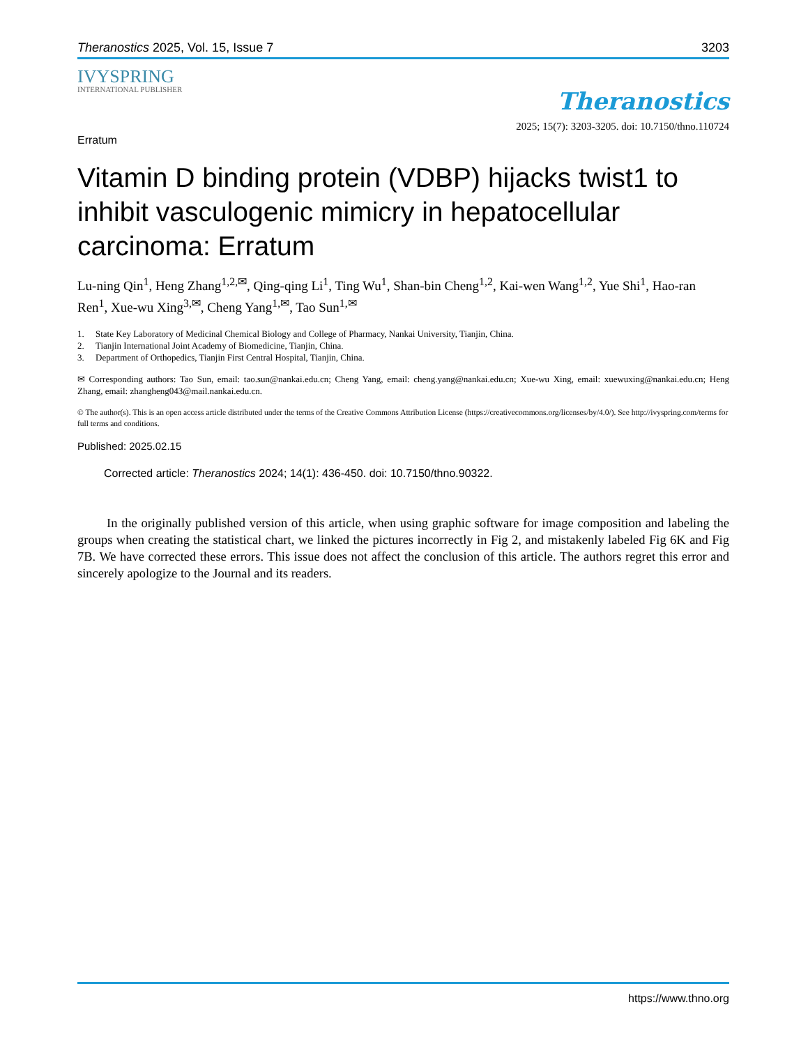Theranostics 2025, Vol. 15, Issue 7 3203
IVYSPRING
INTERNATIONAL PUBLISHER
Theranostics
2025; 15(7): 3203-3205. doi: 10.7150/thno.110724
Erratum
Vitamin D binding protein (VDBP) hijacks twist1 to inhibit vasculogenic mimicry in hepatocellular carcinoma: Erratum
Lu-ning Qin<sup>1</sup>, Heng Zhang<sup>1,2,✉</sup>, Qing-qing Li<sup>1</sup>, Ting Wu<sup>1</sup>, Shan-bin Cheng<sup>1,2</sup>, Kai-wen Wang<sup>1,2</sup>, Yue Shi<sup>1</sup>, Hao-ran Ren<sup>1</sup>, Xue-wu Xing<sup>3,✉</sup>, Cheng Yang<sup>1,✉</sup>, Tao Sun<sup>1,✉</sup>
1. State Key Laboratory of Medicinal Chemical Biology and College of Pharmacy, Nankai University, Tianjin, China.
2. Tianjin International Joint Academy of Biomedicine, Tianjin, China.
3. Department of Orthopedics, Tianjin First Central Hospital, Tianjin, China.
✉ Corresponding authors: Tao Sun, email: tao.sun@nankai.edu.cn; Cheng Yang, email: cheng.yang@nankai.edu.cn; Xue-wu Xing, email: xuewuxing@nankai.edu.cn; Heng Zhang, email: zhangheng043@mail.nankai.edu.cn.
© The author(s). This is an open access article distributed under the terms of the Creative Commons Attribution License (https://creativecommons.org/licenses/by/4.0/). See http://ivyspring.com/terms for full terms and conditions.
Published: 2025.02.15
Corrected article: Theranostics 2024; 14(1): 436-450. doi: 10.7150/thno.90322.
In the originally published version of this article, when using graphic software for image composition and labeling the groups when creating the statistical chart, we linked the pictures incorrectly in Fig 2, and mistakenly labeled Fig 6K and Fig 7B. We have corrected these errors. This issue does not affect the conclusion of this article. The authors regret this error and sincerely apologize to the Journal and its readers.
https://www.thno.org